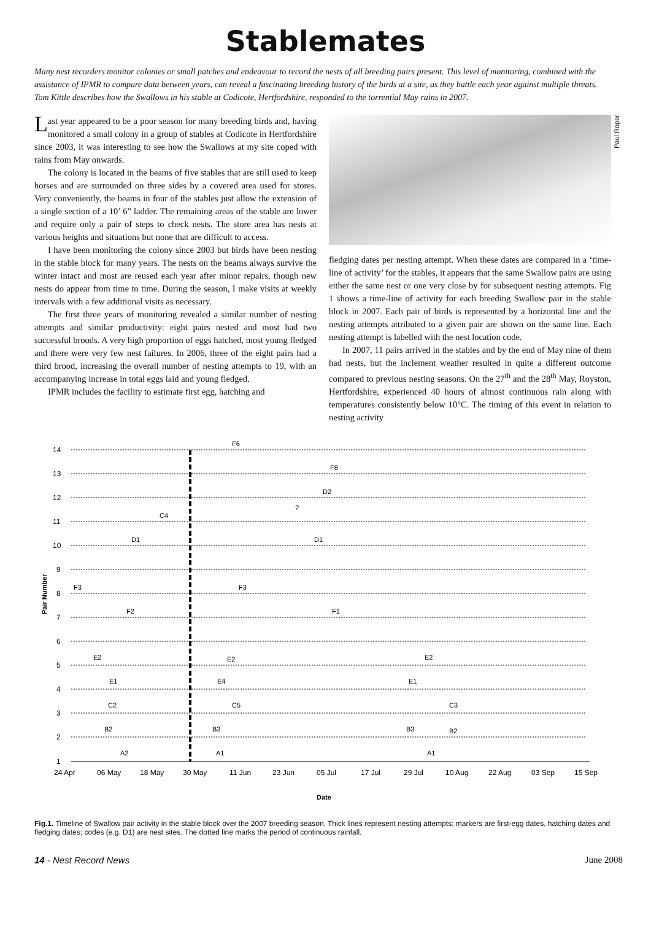Stablemates
Many nest recorders monitor colonies or small patches and endeavour to record the nests of all breeding pairs present. This level of monitoring, combined with the assistance of IPMR to compare data between years, can reveal a fascinating breeding history of the birds at a site, as they battle each year against multiple threats. Tom Kittle describes how the Swallows in his stable at Codicote, Hertfordshire, responded to the torrential May rains in 2007.
Last year appeared to be a poor season for many breeding birds and, having monitored a small colony in a group of stables at Codicote in Hertfordshire since 2003, it was interesting to see how the Swallows at my site coped with rains from May onwards.
The colony is located in the beams of five stables that are still used to keep horses and are surrounded on three sides by a covered area used for stores. Very conveniently, the beams in four of the stables just allow the extension of a single section of a 10’ 6” ladder. The remaining areas of the stable are lower and require only a pair of steps to check nests. The store area has nests at various heights and situations but none that are difficult to access.
I have been monitoring the colony since 2003 but birds have been nesting in the stable block for many years. The nests on the beams always survive the winter intact and most are reused each year after minor repairs, though new nests do appear from time to time. During the season, I make visits at weekly intervals with a few additional visits as necessary.
The first three years of monitoring revealed a similar number of nesting attempts and similar productivity: eight pairs nested and most had two successful broods. A very high proportion of eggs hatched, most young fledged and there were very few nest failures. In 2006, three of the eight pairs had a third brood, increasing the overall number of nesting attempts to 19, with an accompanying increase in total eggs laid and young fledged.
IPMR includes the facility to estimate first egg, hatching and
Paul Roper
fledging dates per nesting attempt. When these dates are compared in a ‘time-line of activity’ for the stables, it appears that the same Swallow pairs are using either the same nest or one very close by for subsequent nesting attempts. Fig 1 shows a time-line of activity for each breeding Swallow pair in the stable block in 2007. Each pair of birds is represented by a horizontal line and the nesting attempts attributed to a given pair are shown on the same line. Each nesting attempt is labelled with the nest location code.
In 2007, 11 pairs arrived in the stables and by the end of May nine of them had nests, but the inclement weather resulted in quite a different outcome compared to previous nesting seasons. On the 27<sup>th</sup> and the 28<sup>th</sup> May, Royston, Hertfordshire, experienced 40 hours of almost continuous rain along with temperatures consistently below 10°C. The timing of this event in relation to nesting activity
Pair Number
14
13
12
11
10
9
8
7
6
5
4
3
2
1
24 Apr
06 May
18 May
30 May
11 Jun
23 Jun
05 Jul
17 Jul
29 Jul
10 Aug
22 Aug
03 Sep
15 Sep
Date
F6
F8
D2
C4
?
D1
D1
F3
F3
F2
F1
E2
E2
E2
E1
E4
E1
C2
C5
C3
B2
B3
B3
B2
A2
A1
A1
Fig.1. Timeline of Swallow pair activity in the stable block over the 2007 breeding season. Thick lines represent nesting attempts; markers are first-egg dates, hatching dates and fledging dates; codes (e.g. D1) are nest sites. The dotted line marks the period of continuous rainfall.
14 - Nest Record News June 2008